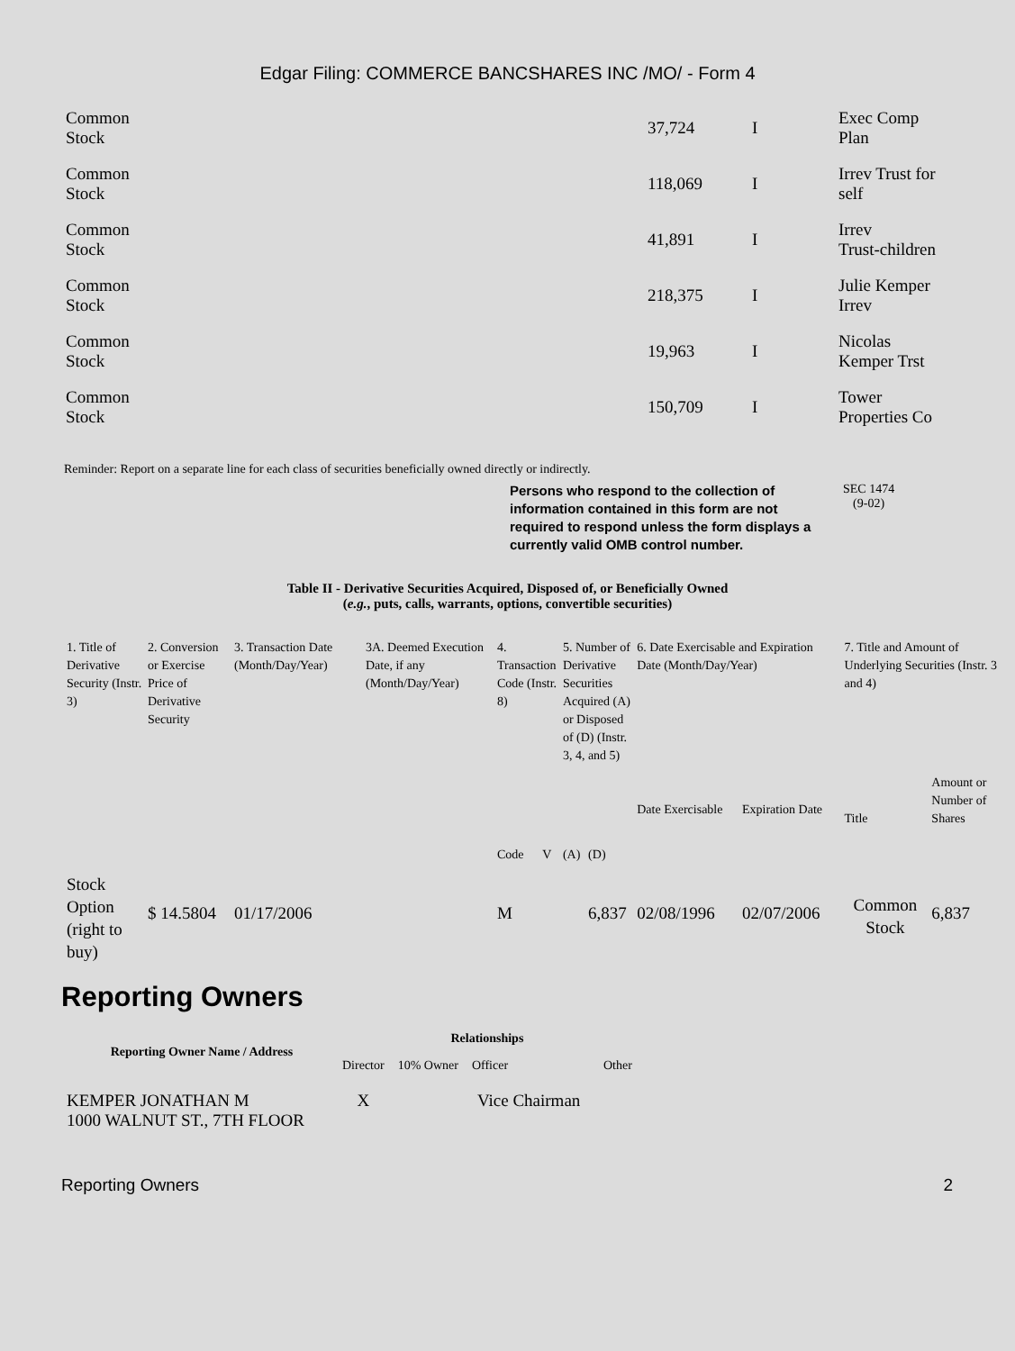Edgar Filing: COMMERCE BANCSHARES INC /MO/ - Form 4
| Common Stock | 37,724 | I | Exec Comp Plan |
| Common Stock | 118,069 | I | Irrev Trust for self |
| Common Stock | 41,891 | I | Irrev Trust-children |
| Common Stock | 218,375 | I | Julie Kemper Irrev |
| Common Stock | 19,963 | I | Nicolas Kemper Trst |
| Common Stock | 150,709 | I | Tower Properties Co |
Reminder: Report on a separate line for each class of securities beneficially owned directly or indirectly.
Persons who respond to the collection of information contained in this form are not required to respond unless the form displays a currently valid OMB control number.
SEC 1474
(9-02)
Table II - Derivative Securities Acquired, Disposed of, or Beneficially Owned
(e.g., puts, calls, warrants, options, convertible securities)
| 1. Title of Derivative Security (Instr. 3) | 2. Conversion or Exercise Price of Derivative Security | 3. Transaction Date (Month/Day/Year) | 3A. Deemed Execution Date, if any (Month/Day/Year) | 4. Transaction Code (Instr. 8) | | 5. Number of Derivative Securities Acquired (A) or Disposed of (D) (Instr. 3, 4, and 5) | | 6. Date Exercisable and Expiration Date (Month/Day/Year) | | 7. Title and Amount of Underlying Securities (Instr. 3 and 4) | |
| | | | | Code | V | (A) | (D) | Date Exercisable | Expiration Date | Title | Amount or Number of Shares |
| Stock Option (right to buy) | $ 14.5804 | 01/17/2006 | | M | | | 6,837 | 02/08/1996 | 02/07/2006 | Common Stock | 6,837 |
Reporting Owners
| Reporting Owner Name / Address | Relationships | | | |
| --- | --- | --- | --- | --- |
| | Director | 10% Owner | Officer | Other |
| KEMPER JONATHAN M 1000 WALNUT ST., 7TH FLOOR | X | | Vice Chairman | |
Reporting Owners 2